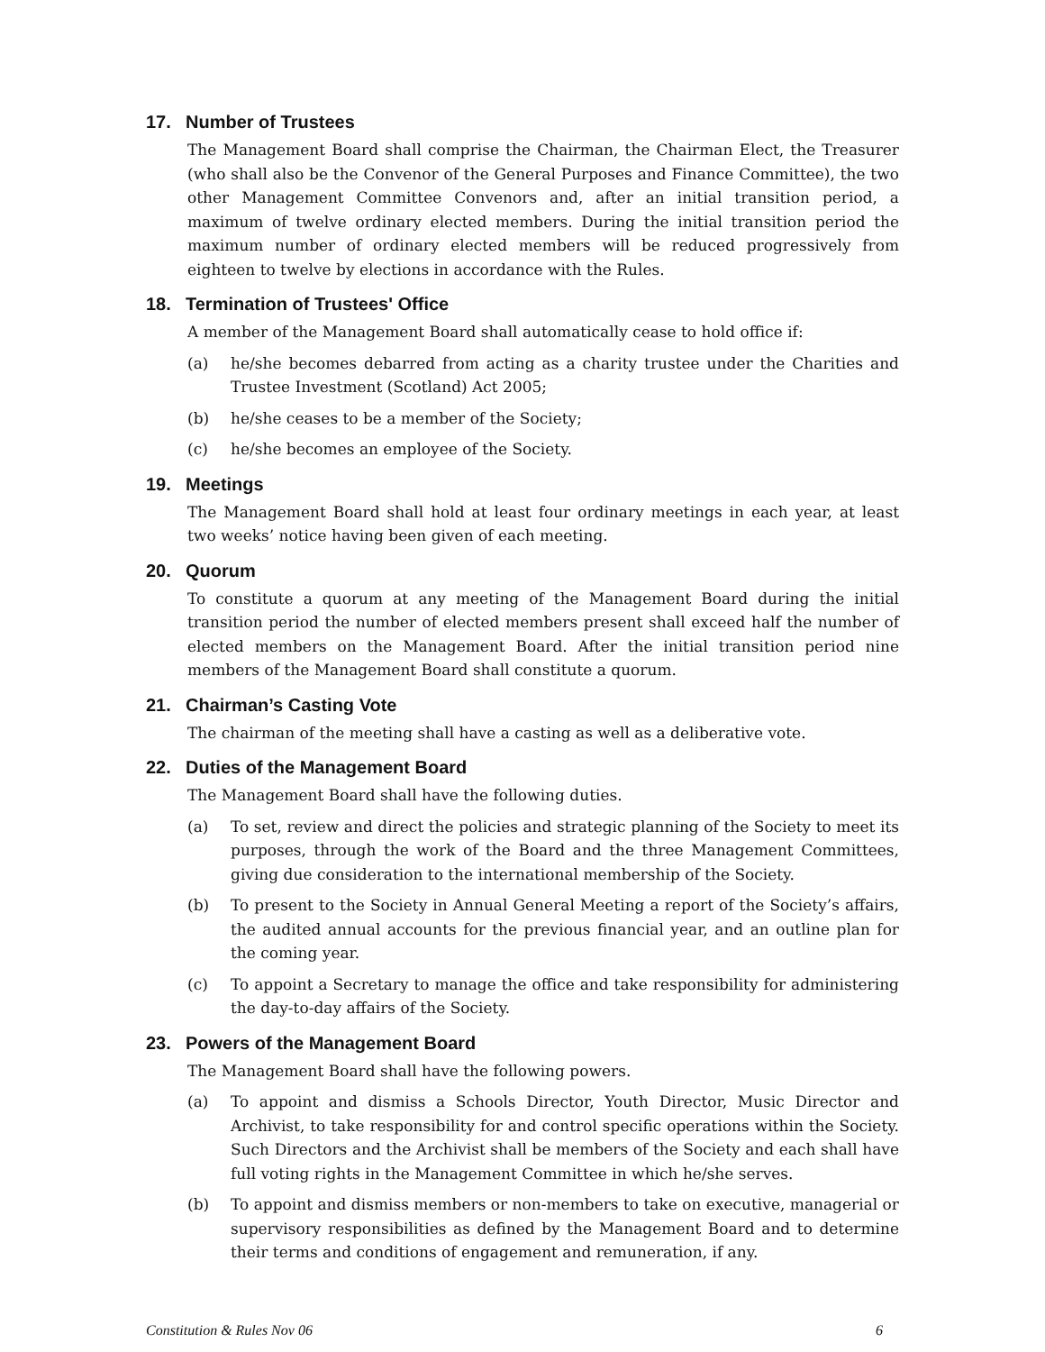17. Number of Trustees
The Management Board shall comprise the Chairman, the Chairman Elect, the Treasurer (who shall also be the Convenor of the General Purposes and Finance Committee), the two other Management Committee Convenors and, after an initial transition period, a maximum of twelve ordinary elected members. During the initial transition period the maximum number of ordinary elected members will be reduced progressively from eighteen to twelve by elections in accordance with the Rules.
18. Termination of Trustees' Office
A member of the Management Board shall automatically cease to hold office if:
(a) he/she becomes debarred from acting as a charity trustee under the Charities and Trustee Investment (Scotland) Act 2005;
(b) he/she ceases to be a member of the Society;
(c) he/she becomes an employee of the Society.
19. Meetings
The Management Board shall hold at least four ordinary meetings in each year, at least two weeks’ notice having been given of each meeting.
20. Quorum
To constitute a quorum at any meeting of the Management Board during the initial transition period the number of elected members present shall exceed half the number of elected members on the Management Board. After the initial transition period nine members of the Management Board shall constitute a quorum.
21. Chairman’s Casting Vote
The chairman of the meeting shall have a casting as well as a deliberative vote.
22. Duties of the Management Board
The Management Board shall have the following duties.
(a) To set, review and direct the policies and strategic planning of the Society to meet its purposes, through the work of the Board and the three Management Committees, giving due consideration to the international membership of the Society.
(b) To present to the Society in Annual General Meeting a report of the Society’s affairs, the audited annual accounts for the previous financial year, and an outline plan for the coming year.
(c) To appoint a Secretary to manage the office and take responsibility for administering the day-to-day affairs of the Society.
23. Powers of the Management Board
The Management Board shall have the following powers.
(a) To appoint and dismiss a Schools Director, Youth Director, Music Director and Archivist, to take responsibility for and control specific operations within the Society. Such Directors and the Archivist shall be members of the Society and each shall have full voting rights in the Management Committee in which he/she serves.
(b) To appoint and dismiss members or non-members to take on executive, managerial or supervisory responsibilities as defined by the Management Board and to determine their terms and conditions of engagement and remuneration, if any.
Constitution & Rules Nov 06 6